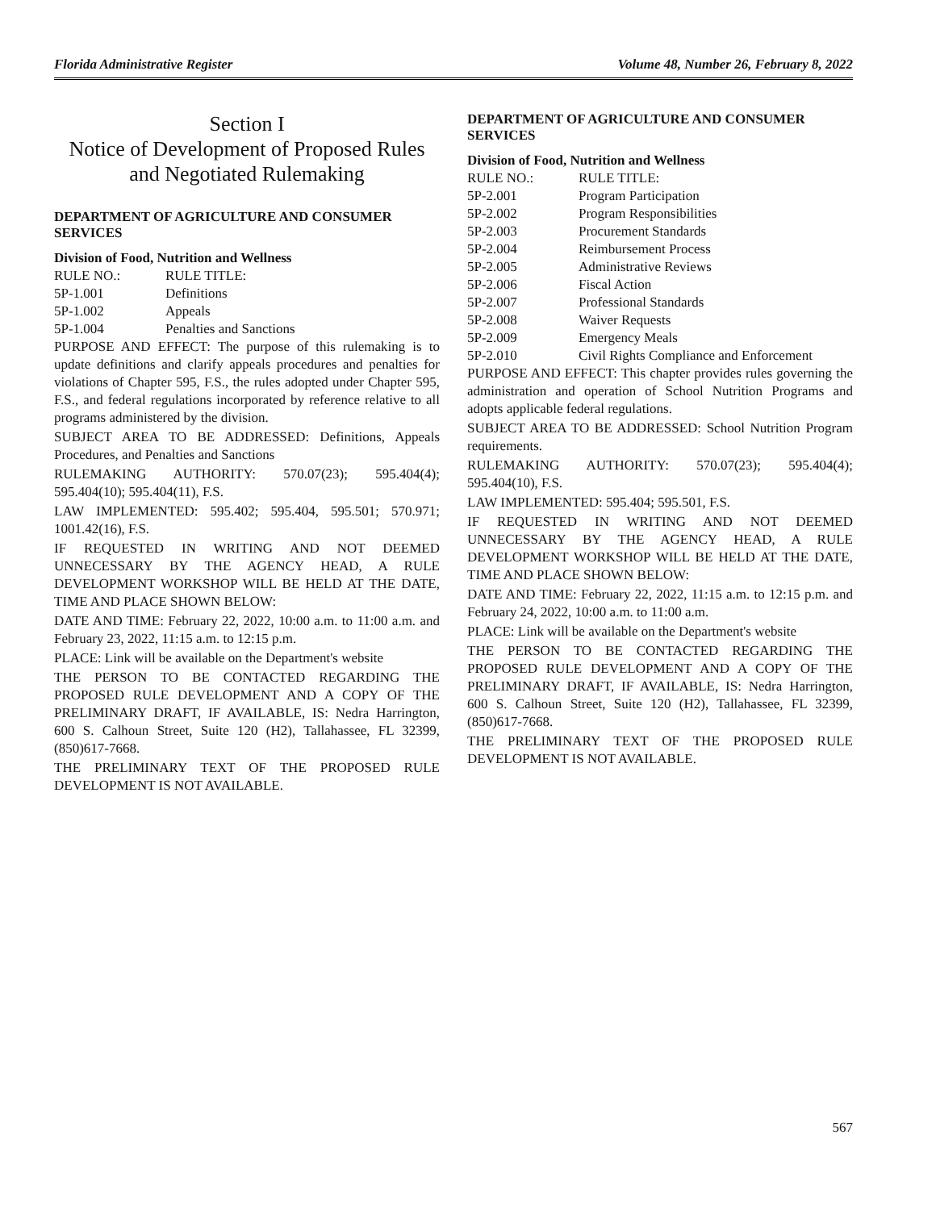Florida Administrative Register Volume 48, Number 26, February 8, 2022
Section I
Notice of Development of Proposed Rules and Negotiated Rulemaking
DEPARTMENT OF AGRICULTURE AND CONSUMER SERVICES
Division of Food, Nutrition and Wellness
| RULE NO.: | RULE TITLE: |
| 5P-1.001 | Definitions |
| 5P-1.002 | Appeals |
| 5P-1.004 | Penalties and Sanctions |
PURPOSE AND EFFECT: The purpose of this rulemaking is to update definitions and clarify appeals procedures and penalties for violations of Chapter 595, F.S., the rules adopted under Chapter 595, F.S., and federal regulations incorporated by reference relative to all programs administered by the division.
SUBJECT AREA TO BE ADDRESSED: Definitions, Appeals Procedures, and Penalties and Sanctions
RULEMAKING AUTHORITY: 570.07(23); 595.404(4); 595.404(10); 595.404(11), F.S.
LAW IMPLEMENTED: 595.402; 595.404, 595.501; 570.971; 1001.42(16), F.S.
IF REQUESTED IN WRITING AND NOT DEEMED UNNECESSARY BY THE AGENCY HEAD, A RULE DEVELOPMENT WORKSHOP WILL BE HELD AT THE DATE, TIME AND PLACE SHOWN BELOW:
DATE AND TIME: February 22, 2022, 10:00 a.m. to 11:00 a.m. and February 23, 2022, 11:15 a.m. to 12:15 p.m.
PLACE: Link will be available on the Department's website
THE PERSON TO BE CONTACTED REGARDING THE PROPOSED RULE DEVELOPMENT AND A COPY OF THE PRELIMINARY DRAFT, IF AVAILABLE, IS: Nedra Harrington, 600 S. Calhoun Street, Suite 120 (H2), Tallahassee, FL 32399, (850)617-7668.
THE PRELIMINARY TEXT OF THE PROPOSED RULE DEVELOPMENT IS NOT AVAILABLE.
DEPARTMENT OF AGRICULTURE AND CONSUMER SERVICES
Division of Food, Nutrition and Wellness
| RULE NO.: | RULE TITLE: |
| 5P-2.001 | Program Participation |
| 5P-2.002 | Program Responsibilities |
| 5P-2.003 | Procurement Standards |
| 5P-2.004 | Reimbursement Process |
| 5P-2.005 | Administrative Reviews |
| 5P-2.006 | Fiscal Action |
| 5P-2.007 | Professional Standards |
| 5P-2.008 | Waiver Requests |
| 5P-2.009 | Emergency Meals |
| 5P-2.010 | Civil Rights Compliance and Enforcement |
PURPOSE AND EFFECT: This chapter provides rules governing the administration and operation of School Nutrition Programs and adopts applicable federal regulations.
SUBJECT AREA TO BE ADDRESSED: School Nutrition Program requirements.
RULEMAKING AUTHORITY: 570.07(23); 595.404(4); 595.404(10), F.S.
LAW IMPLEMENTED: 595.404; 595.501, F.S.
IF REQUESTED IN WRITING AND NOT DEEMED UNNECESSARY BY THE AGENCY HEAD, A RULE DEVELOPMENT WORKSHOP WILL BE HELD AT THE DATE, TIME AND PLACE SHOWN BELOW:
DATE AND TIME: February 22, 2022, 11:15 a.m. to 12:15 p.m. and February 24, 2022, 10:00 a.m. to 11:00 a.m.
PLACE: Link will be available on the Department's website
THE PERSON TO BE CONTACTED REGARDING THE PROPOSED RULE DEVELOPMENT AND A COPY OF THE PRELIMINARY DRAFT, IF AVAILABLE, IS: Nedra Harrington, 600 S. Calhoun Street, Suite 120 (H2), Tallahassee, FL 32399, (850)617-7668.
THE PRELIMINARY TEXT OF THE PROPOSED RULE DEVELOPMENT IS NOT AVAILABLE.
567